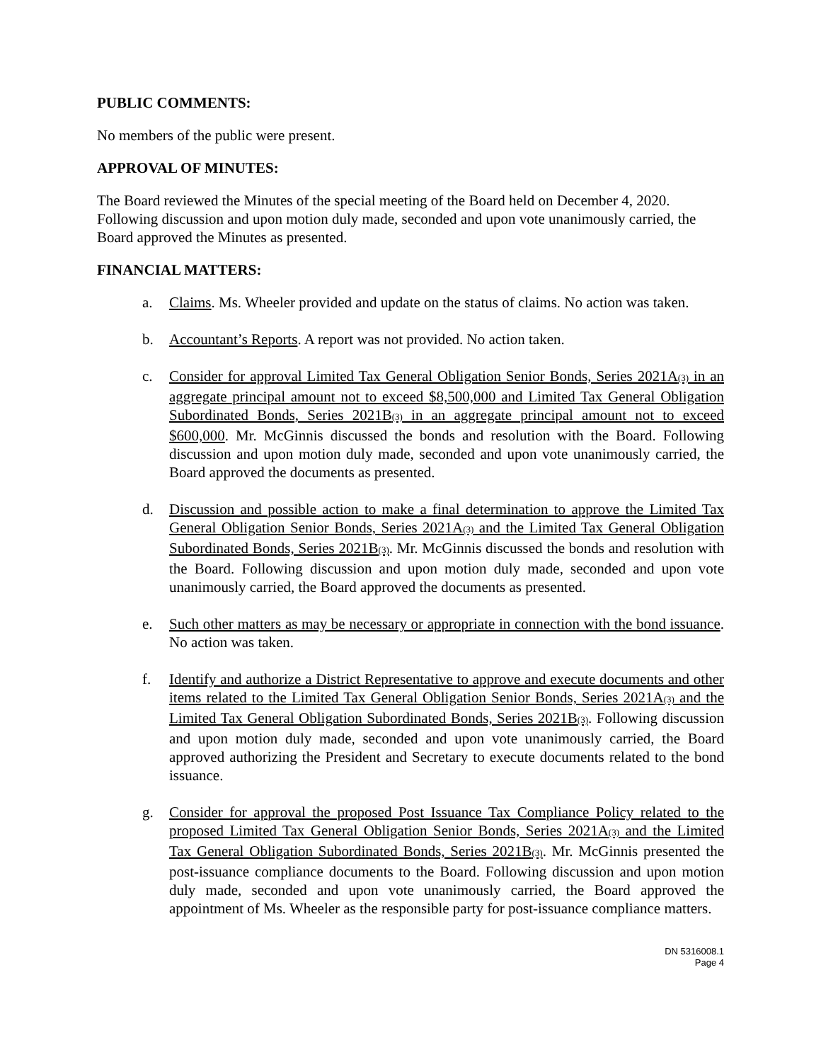PUBLIC COMMENTS:
No members of the public were present.
APPROVAL OF MINUTES:
The Board reviewed the Minutes of the special meeting of the Board held on December 4, 2020. Following discussion and upon motion duly made, seconded and upon vote unanimously carried, the Board approved the Minutes as presented.
FINANCIAL MATTERS:
a. Claims. Ms. Wheeler provided and update on the status of claims. No action was taken.
b. Accountant’s Reports. A report was not provided. No action taken.
c. Consider for approval Limited Tax General Obligation Senior Bonds, Series 2021A(3) in an aggregate principal amount not to exceed $8,500,000 and Limited Tax General Obligation Subordinated Bonds, Series 2021B(3) in an aggregate principal amount not to exceed $600,000. Mr. McGinnis discussed the bonds and resolution with the Board. Following discussion and upon motion duly made, seconded and upon vote unanimously carried, the Board approved the documents as presented.
d. Discussion and possible action to make a final determination to approve the Limited Tax General Obligation Senior Bonds, Series 2021A(3) and the Limited Tax General Obligation Subordinated Bonds, Series 2021B(3). Mr. McGinnis discussed the bonds and resolution with the Board. Following discussion and upon motion duly made, seconded and upon vote unanimously carried, the Board approved the documents as presented.
e. Such other matters as may be necessary or appropriate in connection with the bond issuance. No action was taken.
f. Identify and authorize a District Representative to approve and execute documents and other items related to the Limited Tax General Obligation Senior Bonds, Series 2021A(3) and the Limited Tax General Obligation Subordinated Bonds, Series 2021B(3). Following discussion and upon motion duly made, seconded and upon vote unanimously carried, the Board approved authorizing the President and Secretary to execute documents related to the bond issuance.
g. Consider for approval the proposed Post Issuance Tax Compliance Policy related to the proposed Limited Tax General Obligation Senior Bonds, Series 2021A(3) and the Limited Tax General Obligation Subordinated Bonds, Series 2021B(3). Mr. McGinnis presented the post-issuance compliance documents to the Board. Following discussion and upon motion duly made, seconded and upon vote unanimously carried, the Board approved the appointment of Ms. Wheeler as the responsible party for post-issuance compliance matters.
DN 5316008.1
Page 4